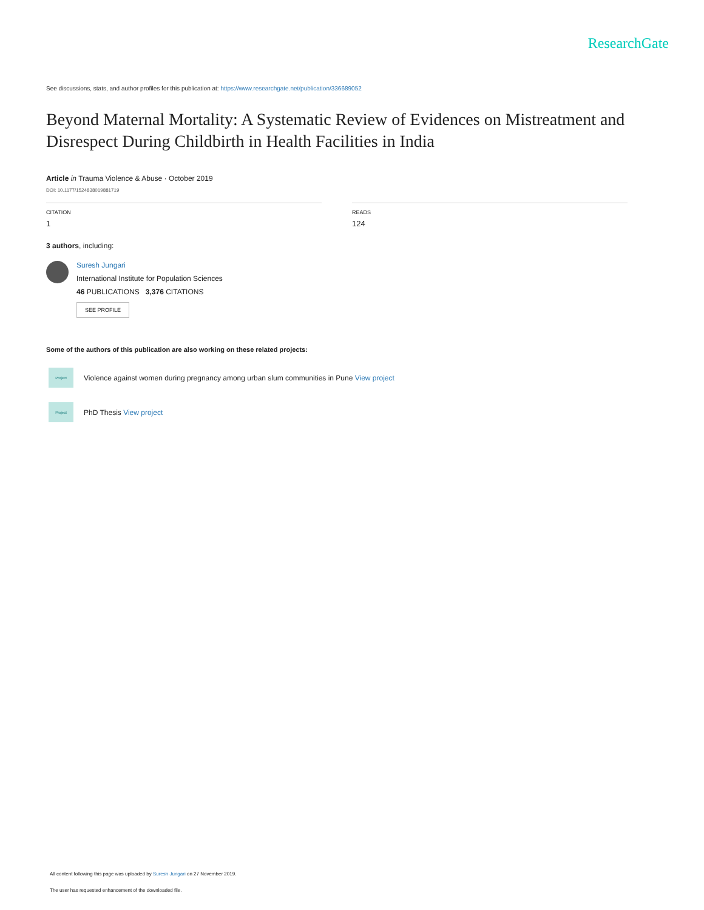ResearchGate
See discussions, stats, and author profiles for this publication at: https://www.researchgate.net/publication/336689052
Beyond Maternal Mortality: A Systematic Review of Evidences on Mistreatment and Disrespect During Childbirth in Health Facilities in India
Article in Trauma Violence & Abuse · October 2019
DOI: 10.1177/1524838019881719
CITATION
1
READS
124
3 authors, including:
Suresh Jungari
International Institute for Population Sciences
46 PUBLICATIONS 3,376 CITATIONS
SEE PROFILE
Some of the authors of this publication are also working on these related projects:
Project
Violence against women during pregnancy among urban slum communities in Pune View project
Project
PhD Thesis View project
All content following this page was uploaded by Suresh Jungari on 27 November 2019.
The user has requested enhancement of the downloaded file.